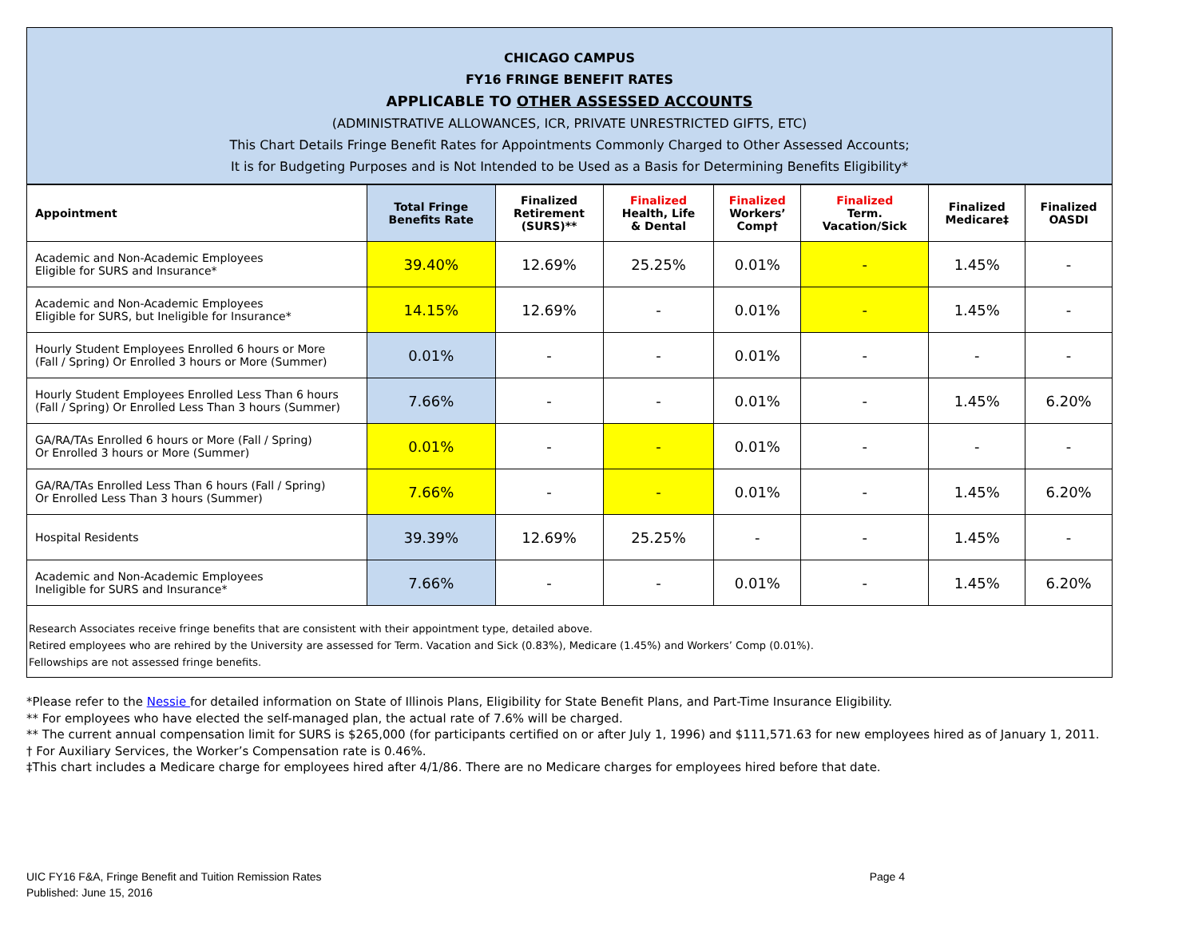CHICAGO CAMPUS
FY16 FRINGE BENEFIT RATES
APPLICABLE TO OTHER ASSESSED ACCOUNTS
(ADMINISTRATIVE ALLOWANCES, ICR, PRIVATE UNRESTRICTED GIFTS, ETC)
This Chart Details Fringe Benefit Rates for Appointments Commonly Charged to Other Assessed Accounts;
It is for Budgeting Purposes and is Not Intended to be Used as a Basis for Determining Benefits Eligibility*
| Appointment | Total Fringe Benefits Rate | Finalized Retirement (SURS)** | Finalized Health, Life & Dental | Finalized Workers’ Comp† | Finalized Term. Vacation/Sick | Finalized Medicare‡ | Finalized OASDI |
| --- | --- | --- | --- | --- | --- | --- | --- |
| Academic and Non-Academic Employees Eligible for SURS and Insurance* | 39.40% | 12.69% | 25.25% | 0.01% | - | 1.45% | - |
| Academic and Non-Academic Employees Eligible for SURS, but Ineligible for Insurance* | 14.15% | 12.69% | - | 0.01% | - | 1.45% | - |
| Hourly Student Employees Enrolled 6 hours or More (Fall / Spring) Or Enrolled 3 hours or More (Summer) | 0.01% | - | - | 0.01% | - | - | - |
| Hourly Student Employees Enrolled Less Than 6 hours (Fall / Spring) Or Enrolled Less Than 3 hours (Summer) | 7.66% | - | - | 0.01% | - | 1.45% | 6.20% |
| GA/RA/TAs Enrolled 6 hours or More (Fall / Spring) Or Enrolled 3 hours or More (Summer) | 0.01% | - | - | 0.01% | - | - | - |
| GA/RA/TAs Enrolled Less Than 6 hours (Fall / Spring) Or Enrolled Less Than 3 hours (Summer) | 7.66% | - | - | 0.01% | - | 1.45% | 6.20% |
| Hospital Residents | 39.39% | 12.69% | 25.25% | - | - | 1.45% | - |
| Academic and Non-Academic Employees Ineligible for SURS and Insurance* | 7.66% | - | - | 0.01% | - | 1.45% | 6.20% |
Research Associates receive fringe benefits that are consistent with their appointment type, detailed above.
Retired employees who are rehired by the University are assessed for Term. Vacation and Sick (0.83%), Medicare (1.45%) and Workers’ Comp (0.01%).
Fellowships are not assessed fringe benefits.
*Please refer to the Nessie for detailed information on State of Illinois Plans, Eligibility for State Benefit Plans, and Part-Time Insurance Eligibility.
** For employees who have elected the self-managed plan, the actual rate of 7.6% will be charged.
** The current annual compensation limit for SURS is $265,000 (for participants certified on or after July 1, 1996) and $111,571.63 for new employees hired as of January 1, 2011.
† For Auxiliary Services, the Worker’s Compensation rate is 0.46%.
‡This chart includes a Medicare charge for employees hired after 4/1/86. There are no Medicare charges for employees hired before that date.
UIC FY16 F&A, Fringe Benefit and Tuition Remission Rates
Published: June 15, 2016
Page 4